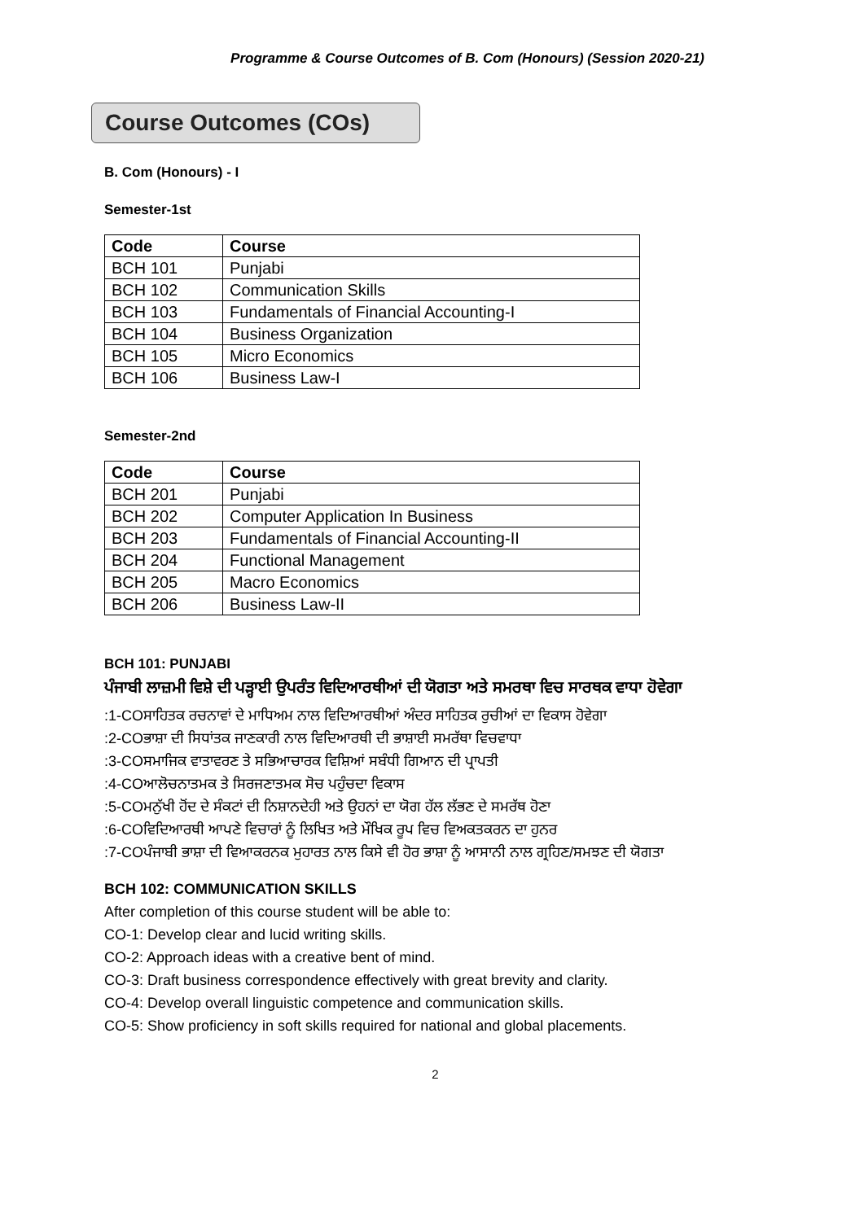Programme & Course Outcomes of B. Com (Honours) (Session 2020-21)
Course Outcomes (COs)
B. Com (Honours) - I
Semester-1st
| Code | Course |
| --- | --- |
| BCH 101 | Punjabi |
| BCH 102 | Communication Skills |
| BCH 103 | Fundamentals of Financial Accounting-I |
| BCH 104 | Business Organization |
| BCH 105 | Micro Economics |
| BCH 106 | Business Law-I |
Semester-2nd
| Code | Course |
| --- | --- |
| BCH 201 | Punjabi |
| BCH 202 | Computer Application In Business |
| BCH 203 | Fundamentals of Financial Accounting-II |
| BCH 204 | Functional Management |
| BCH 205 | Macro Economics |
| BCH 206 | Business Law-II |
BCH 101: PUNJABI
ਪੰਜਾਬੀ ਲਾਜ਼ਮੀ ਵਿਸ਼ੇ ਦੀ ਪੜ੍ਹਾਈ ਉਪਰੰਤ ਵਿਦਿਆਰਥੀਆਂ ਦੀ ਯੋਗਤਾ ਅਤੇ ਸਮਰਥਾ ਵਿਚ ਸਾਰਥਕ ਵਾਧਾ ਹੋਵੇਗਾ
:1-COਸਾਹਿਤਕ ਰਚਨਾਵਾਂ ਦੇ ਮਾਧਿਅਮ ਨਾਲ ਵਿਦਿਆਰਥੀਆਂ ਅੰਦਰ ਸਾਹਿਤਕ ਰੁਚੀਆਂ ਦਾ ਵਿਕਾਸ ਹੋਵੇਗਾ
:2-COਭਾਸ਼ਾ ਦੀ ਸਿਧਾਂਤਕ ਜਾਣਕਾਰੀ ਨਾਲ ਵਿਦਿਆਰਥੀ ਦੀ ਭਾਸ਼ਾਈ ਸਮਰੱਥਾ ਵਿਚਵਾਧਾ
:3-COਸਮਾਜਿਕ ਵਾਤਾਵਰਣ ਤੇ ਸਭਿਆਚਾਰਕ ਵਿਸ਼ਿਆਂ ਸਬੰਧੀ ਗਿਆਨ ਦੀ ਪ੍ਰਾਪਤੀ
:4-COਆਲੋਚਨਾਤਮਕ ਤੇ ਸਿਰਜਣਾਤਮਕ ਸੋਚ ਪਹੁੰਚਦਾ ਵਿਕਾਸ
:5-COਮਨੁੱਖੀ ਹੋਂਦ ਦੇ ਸੰਕਟਾਂ ਦੀ ਨਿਸ਼ਾਨਦੇਹੀ ਅਤੇ ਉਹਨਾਂ ਦਾ ਯੋਗ ਹੱਲ ਲੱਭਣ ਦੇ ਸਮਰੱਥ ਹੋਣਾ
:6-COਵਿਦਿਆਰਥੀ ਆਪਣੇ ਵਿਚਾਰਾਂ ਨੂੰ ਲਿਖਿਤ ਅਤੇ ਮੌਖਿਕ ਰੂਪ ਵਿਚ ਵਿਅਕਤਕਰਨ ਦਾ ਹੁਨਰ
:7-COਪੰਜਾਬੀ ਭਾਸ਼ਾ ਦੀ ਵਿਆਕਰਨਕ ਮੁਹਾਰਤ ਨਾਲ ਕਿਸੇ ਵੀ ਹੋਰ ਭਾਸ਼ਾ ਨੂੰ ਆਸਾਨੀ ਨਾਲ ਗ੍ਰਹਿਣ/ਸਮਝਣ ਦੀ ਯੋਗਤਾ
BCH 102: COMMUNICATION SKILLS
After completion of this course student will be able to:
CO-1: Develop clear and lucid writing skills.
CO-2: Approach ideas with a creative bent of mind.
CO-3: Draft business correspondence effectively with great brevity and clarity.
CO-4: Develop overall linguistic competence and communication skills.
CO-5: Show proficiency in soft skills required for national and global placements.
2